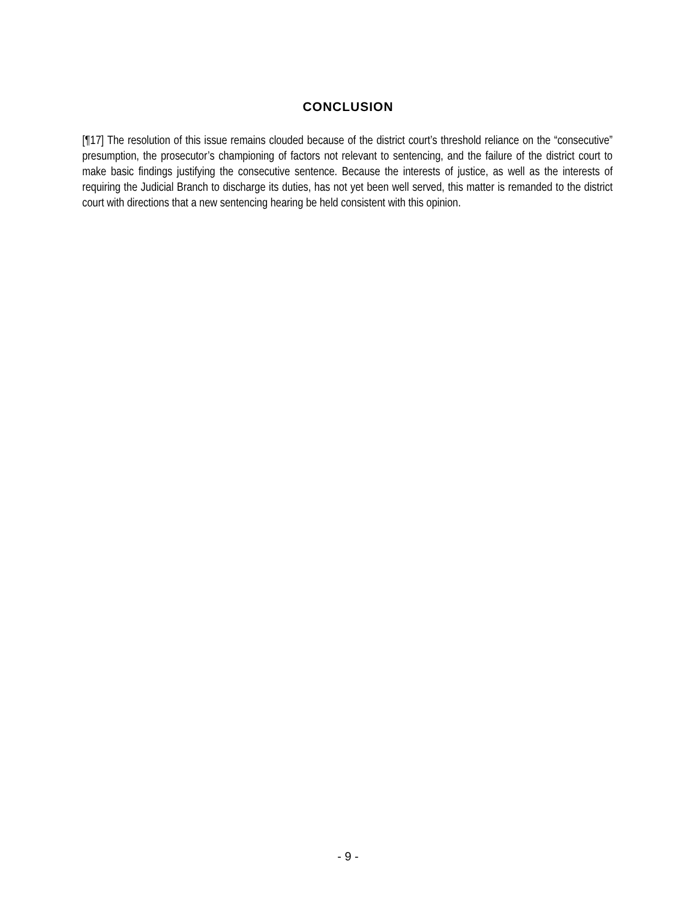CONCLUSION
[¶17] The resolution of this issue remains clouded because of the district court’s threshold reliance on the “consecutive” presumption, the prosecutor’s championing of factors not relevant to sentencing, and the failure of the district court to make basic findings justifying the consecutive sentence. Because the interests of justice, as well as the interests of requiring the Judicial Branch to discharge its duties, has not yet been well served, this matter is remanded to the district court with directions that a new sentencing hearing be held consistent with this opinion.
- 9 -